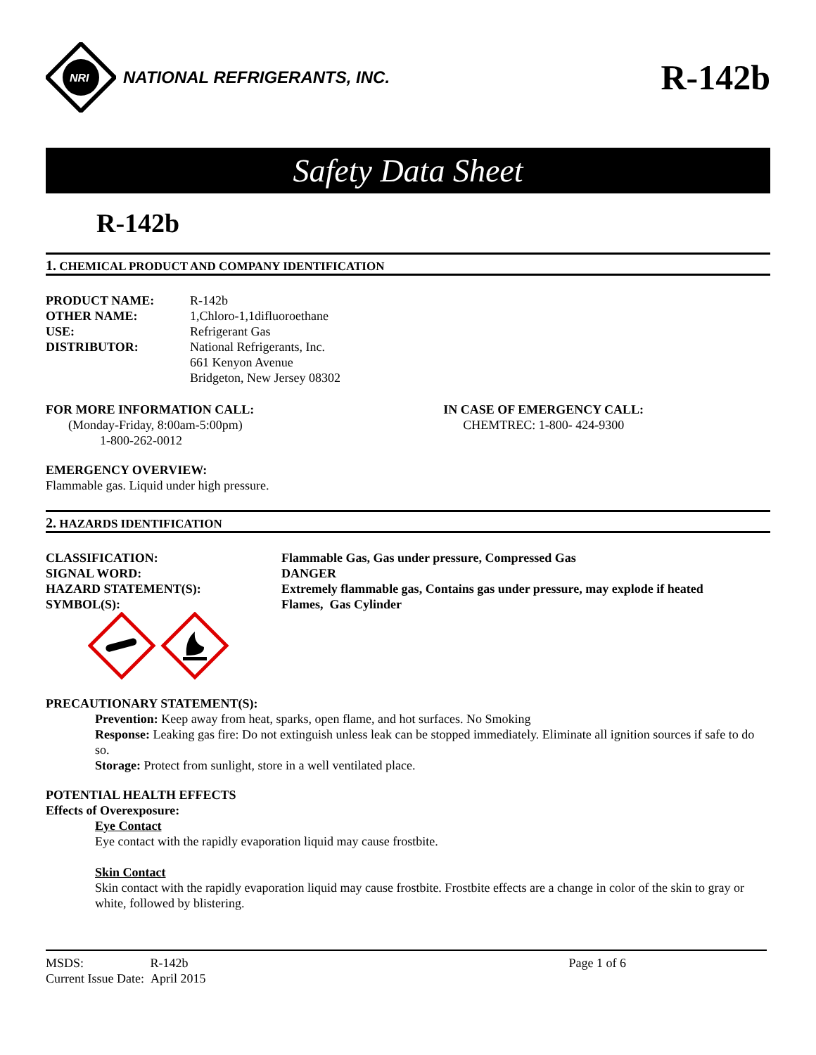NRI
NATIONAL REFRIGERANTS, INC.
R-142b
Safety Data Sheet
R-142b
1. CHEMICAL PRODUCT AND COMPANY IDENTIFICATION
PRODUCT NAME: R-142b
OTHER NAME: 1,Chloro-1,1difluoroethane
USE: Refrigerant Gas
DISTRIBUTOR: National Refrigerants, Inc.
661 Kenyon Avenue
Bridgeton, New Jersey 08302
FOR MORE INFORMATION CALL:
(Monday-Friday, 8:00am-5:00pm)
1-800-262-0012
IN CASE OF EMERGENCY CALL:
CHEMTREC: 1-800- 424-9300
EMERGENCY OVERVIEW:
Flammable gas. Liquid under high pressure.
2. HAZARDS IDENTIFICATION
CLASSIFICATION: Flammable Gas, Gas under pressure, Compressed Gas
SIGNAL WORD: DANGER
HAZARD STATEMENT(S): Extremely flammable gas, Contains gas under pressure, may explode if heated
SYMBOL(S): Flames, Gas Cylinder
PRECAUTIONARY STATEMENT(S):
Prevention: Keep away from heat, sparks, open flame, and hot surfaces. No Smoking
Response: Leaking gas fire: Do not extinguish unless leak can be stopped immediately. Eliminate all ignition sources if safe to do so.
Storage: Protect from sunlight, store in a well ventilated place.
POTENTIAL HEALTH EFFECTS
Effects of Overexposure:
Eye Contact
Eye contact with the rapidly evaporation liquid may cause frostbite.
Skin Contact
Skin contact with the rapidly evaporation liquid may cause frostbite. Frostbite effects are a change in color of the skin to gray or white, followed by blistering.
MSDS: R-142b
Current Issue Date: April 2015
Page 1 of 6